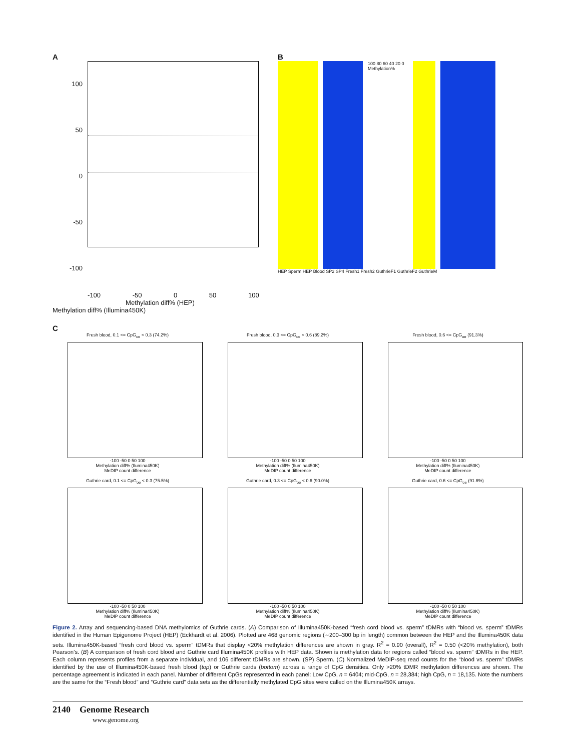A
100
50
0
-50
-100
-100 -50 0 50 100
Methylation diff% (HEP)
Methylation diff% (Illumina450K)
B
100 80 60 40 20 0 Methylation%
HEP Sperm HEP Blood SP2 SP4 Fresh1 Fresh2 GuthrieF1 GuthrieF2 GuthrieM
C
Fresh blood, 0.1 <= CpG<sub>oe</sub> < 0.3 (74.2%)
-100 -50 0 50 100
Methylation diff% (Ilumina450K)
MeDIP count difference
Fresh blood, 0.3 <= CpG<sub>oe</sub> < 0.6 (89.2%)
-100 -50 0 50 100
Methylation diff% (Ilumina450K)
MeDIP count difference
Fresh blood, 0.6 <= CpG<sub>oe</sub> (91.3%)
-100 -50 0 50 100
Methylation diff% (Ilumina450K)
MeDIP count difference
Guthrie card, 0.1 <= CpG<sub>oe</sub> < 0.3 (75.5%)
-100 -50 0 50 100
Methylation diff% (Ilumina450K)
MeDIP count difference
Guthrie card, 0.3 <= CpG<sub>oe</sub> < 0.6 (90.0%)
-100 -50 0 50 100
Methylation diff% (Ilumina450K)
MeDIP count difference
Guthrie card, 0.6 <= CpG<sub>oe</sub> (91.6%)
-100 -50 0 50 100
Methylation diff% (Ilumina450K)
MeDIP count difference
Figure 2. Array and sequencing-based DNA methylomics of Guthrie cards. (A) Comparison of Illumina450K-based “fresh cord blood vs. sperm” tDMRs with “blood vs. sperm” tDMRs identified in the Human Epigenome Project (HEP) (Eckhardt et al. 2006). Plotted are 468 genomic regions (∼200–300 bp in length) common between the HEP and the Illumina450K data sets. Illumina450K-based “fresh cord blood vs. sperm” tDMRs that display <20% methylation differences are shown in gray. R<sup>2</sup> = 0.90 (overall), R<sup>2</sup> = 0.50 (<20% methylation), both Pearson’s. (B) A comparison of fresh cord blood and Guthrie card Illumina450K profiles with HEP data. Shown is methylation data for regions called “blood vs. sperm” tDMRs in the HEP. Each column represents profiles from a separate individual, and 106 different tDMRs are shown. (SP) Sperm. (C) Normalized MeDIP-seq read counts for the “blood vs. sperm” tDMRs identified by the use of Illumina450K-based fresh blood (top) or Guthrie cards (bottom) across a range of CpG densities. Only >20% tDMR methylation differences are shown. The percentage agreement is indicated in each panel. Number of different CpGs represented in each panel: Low CpG, n = 6404; mid-CpG, n = 28,384; high CpG, n = 18,135. Note the numbers are the same for the “Fresh blood” and “Guthrie card” data sets as the differentially methylated CpG sites were called on the Illumina450K arrays.
2140 Genome Research
www.genome.org